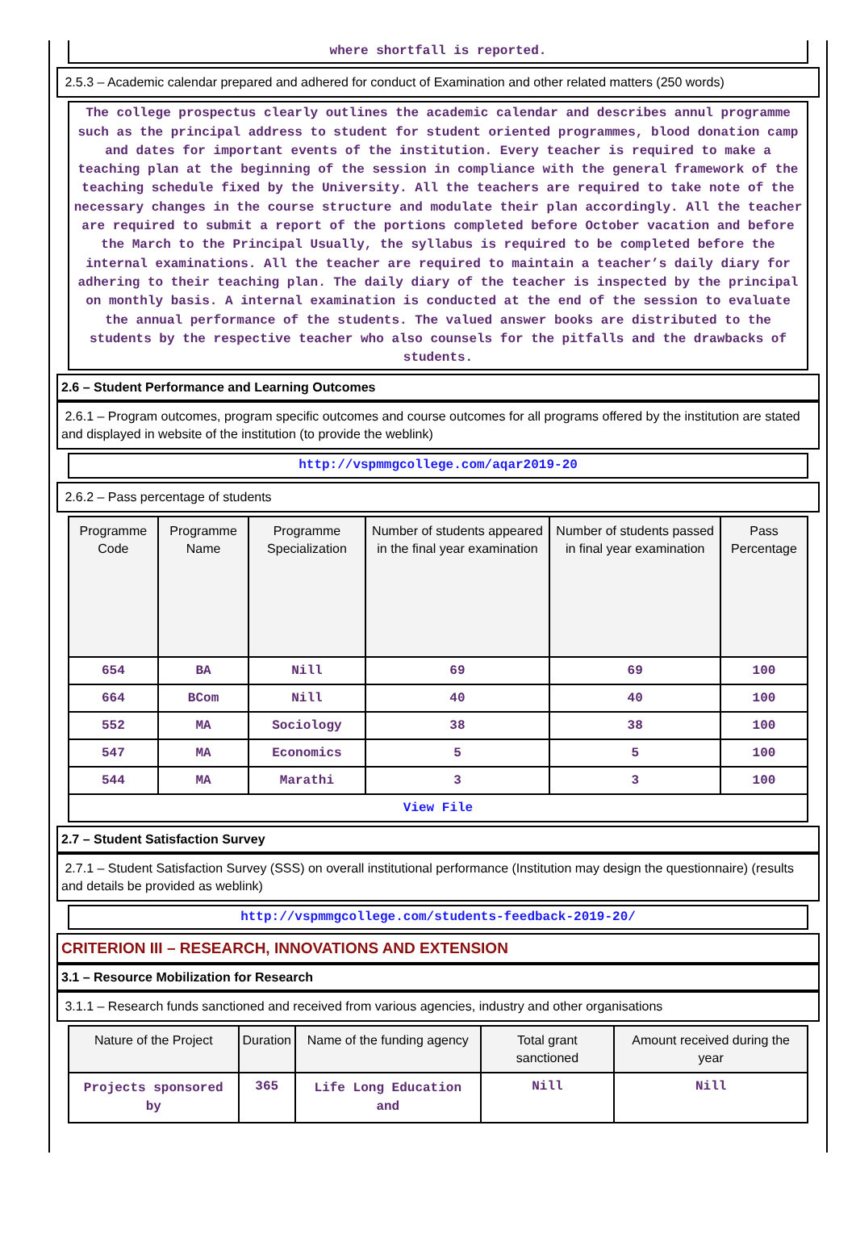where shortfall is reported.
2.5.3 – Academic calendar prepared and adhered for conduct of Examination and other related matters (250 words)
The college prospectus clearly outlines the academic calendar and describes annul programme such as the principal address to student for student oriented programmes, blood donation camp and dates for important events of the institution. Every teacher is required to make a teaching plan at the beginning of the session in compliance with the general framework of the teaching schedule fixed by the University. All the teachers are required to take note of the necessary changes in the course structure and modulate their plan accordingly. All the teacher are required to submit a report of the portions completed before October vacation and before the March to the Principal Usually, the syllabus is required to be completed before the internal examinations. All the teacher are required to maintain a teacher’s daily diary for adhering to their teaching plan. The daily diary of the teacher is inspected by the principal on monthly basis. A internal examination is conducted at the end of the session to evaluate the annual performance of the students. The valued answer books are distributed to the students by the respective teacher who also counsels for the pitfalls and the drawbacks of students.
2.6 – Student Performance and Learning Outcomes
2.6.1 – Program outcomes, program specific outcomes and course outcomes for all programs offered by the institution are stated and displayed in website of the institution (to provide the weblink)
http://vspmmgcollege.com/aqar2019-20
2.6.2 – Pass percentage of students
| Programme Code | Programme Name | Programme Specialization | Number of students appeared in the final year examination | Number of students passed in final year examination | Pass Percentage |
| --- | --- | --- | --- | --- | --- |
| 654 | BA | Nill | 69 | 69 | 100 |
| 664 | BCom | Nill | 40 | 40 | 100 |
| 552 | MA | Sociology | 38 | 38 | 100 |
| 547 | MA | Economics | 5 | 5 | 100 |
| 544 | MA | Marathi | 3 | 3 | 100 |
| View File | | | | | |
2.7 – Student Satisfaction Survey
2.7.1 – Student Satisfaction Survey (SSS) on overall institutional performance (Institution may design the questionnaire) (results and details be provided as weblink)
http://vspmmgcollege.com/students-feedback-2019-20/
CRITERION III – RESEARCH, INNOVATIONS AND EXTENSION
3.1 – Resource Mobilization for Research
3.1.1 – Research funds sanctioned and received from various agencies, industry and other organisations
| Nature of the Project | Duration | Name of the funding agency | Total grant sanctioned | Amount received during the year |
| --- | --- | --- | --- | --- |
| Projects sponsored by | 365 | Life Long Education and | Nill | Nill |